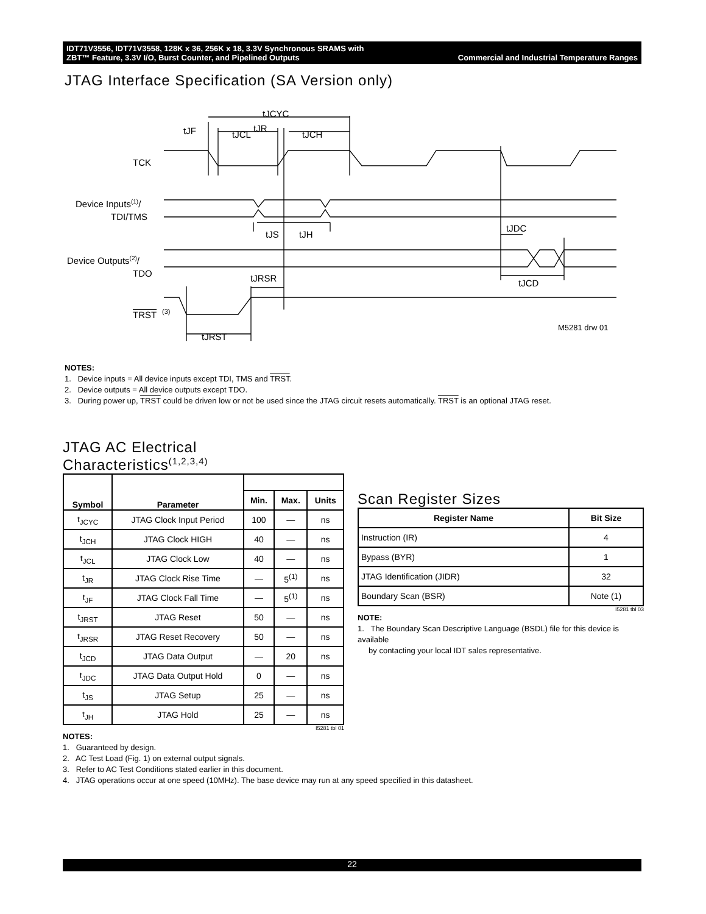Commercial and Industrial Temperature Ranges IDT71V3556, IDT71V3558, 128K x 36, 256K x 18, 3.3V Synchronous SRAMS with
ZBT™ Feature, 3.3V I/O, Burst Counter, and Pipelined Outputs
JTAG Interface Specification (SA Version only)
TCK
Device Inputs(1)/
TDI/TMS
Device Outputs(2)/
TDO
TRST
(3)
tJCYC
tJF
tJCL
tJR
tJCH
tJS
tJH
tJDC
tJCD
tJRSR
tJRST
M5281 drw 01
NOTES:
1. Device inputs = All device inputs except TDI, TMS and TRST.
2. Device outputs = All device outputs except TDO.
3. During power up, TRST could be driven low or not be used since the JTAG circuit resets automatically. TRST is an optional JTAG reset.
JTAG AC Electrical
Characteristics<sup>(1,2,3,4)</sup>
| Symbol | Parameter | | | |
| --- | --- | --- | --- | --- |
| | | Min. | Max. | Units |
| t<sub>JCYC</sub> | JTAG Clock Input Period | 100 | — | ns |
| t<sub>JCH</sub> | JTAG Clock HIGH | 40 | — | ns |
| t<sub>JCL</sub> | JTAG Clock Low | 40 | — | ns |
| t<sub>JR</sub> | JTAG Clock Rise Time | — | 5<sup>(1)</sup> | ns |
| t<sub>JF</sub> | JTAG Clock Fall Time | — | 5<sup>(1)</sup> | ns |
| t<sub>JRST</sub> | JTAG Reset | 50 | — | ns |
| t<sub>JRSR</sub> | JTAG Reset Recovery | 50 | — | ns |
| t<sub>JCD</sub> | JTAG Data Output | — | 20 | ns |
| t<sub>JDC</sub> | JTAG Data Output Hold | 0 | — | ns |
| t<sub>JS</sub> | JTAG Setup | 25 | — | ns |
| t<sub>JH</sub> | JTAG Hold | 25 | — | ns |
I5281 tbl 01
NOTES:
1. Guaranteed by design.
2. AC Test Load (Fig. 1) on external output signals.
3. Refer to AC Test Conditions stated earlier in this document.
4. JTAG operations occur at one speed (10MHz). The base device may run at any speed specified in this datasheet.
Scan Register Sizes
| Register Name | Bit Size |
| --- | --- |
| Instruction (IR) | 4 |
| Bypass (BYR) | 1 |
| JTAG Identification (JIDR) | 32 |
| Boundary Scan (BSR) | Note (1) |
I5281 tbl 03
NOTE:
1. The Boundary Scan Descriptive Language (BSDL) file for this device is available
by contacting your local IDT sales representative.
22